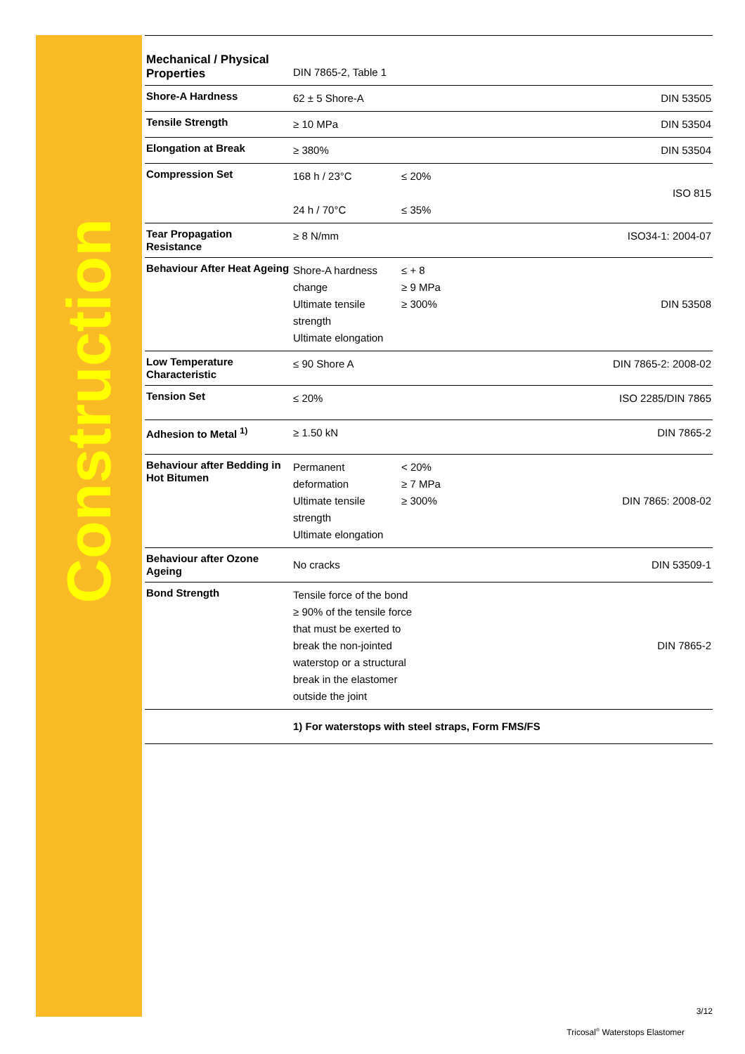Construction
| Mechanical / Physical Properties | DIN 7865-2, Table 1 | | |
| Shore-A Hardness | 62 ± 5 Shore-A | | DIN 53505 |
| Tensile Strength | ≥ 10 MPa | | DIN 53504 |
| Elongation at Break | ≥ 380% | | DIN 53504 |
| Compression Set | 168 h / 23°C 24 h / 70°C | ≤ 20% ≤ 35% | ISO 815 |
| Tear Propagation Resistance | ≥ 8 N/mm | | ISO34-1: 2004-07 |
| Behaviour After Heat Ageing | Shore-A hardness change Ultimate tensile strength Ultimate elongation | ≤ + 8 ≥ 9 MPa ≥ 300% | DIN 53508 |
| Low Temperature Characteristic | ≤ 90 Shore A | | DIN 7865-2: 2008-02 |
| Tension Set | ≤ 20% | | ISO 2285/DIN 7865 |
| Adhesion to Metal <sup>1)</sup> | ≥ 1.50 kN | | DIN 7865-2 |
| Behaviour after Bedding in Hot Bitumen | Permanent deformation Ultimate tensile strength Ultimate elongation | < 20% ≥ 7 MPa ≥ 300% | DIN 7865: 2008-02 |
| Behaviour after Ozone Ageing | No cracks | | DIN 53509-1 |
| Bond Strength | Tensile force of the bond ≥ 90% of the tensile force that must be exerted to break the non-jointed waterstop or a structural break in the elastomer outside the joint | | DIN 7865-2 |
| | 1) For waterstops with steel straps, Form FMS/FS | | |
3/12
Tricosal<sup>®</sup> Waterstops Elastomer